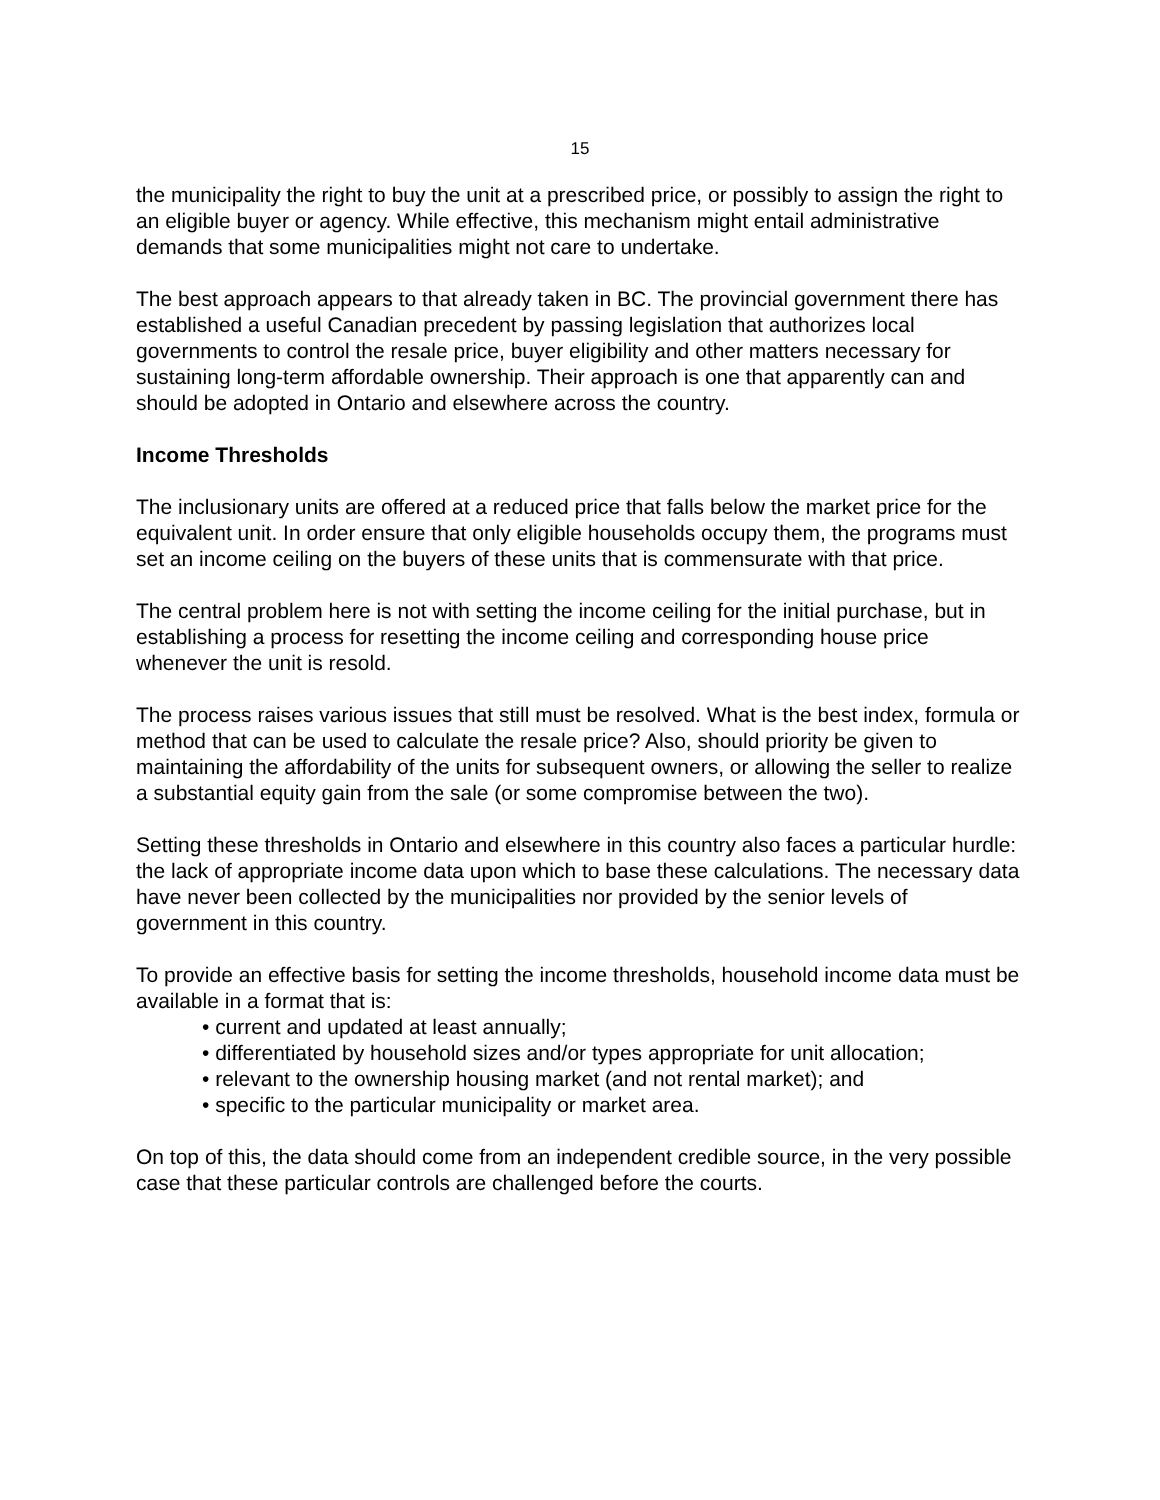15
the municipality the right to buy the unit at a prescribed price, or possibly to assign the right to an eligible buyer or agency. While effective, this mechanism might entail administrative demands that some municipalities might not care to undertake.
The best approach appears to that already taken in BC. The provincial government there has established a useful Canadian precedent by passing legislation that authorizes local governments to control the resale price, buyer eligibility and other matters necessary for sustaining long-term affordable ownership. Their approach is one that apparently can and should be adopted in Ontario and elsewhere across the country.
Income Thresholds
The inclusionary units are offered at a reduced price that falls below the market price for the equivalent unit. In order ensure that only eligible households occupy them, the programs must set an income ceiling on the buyers of these units that is commensurate with that price.
The central problem here is not with setting the income ceiling for the initial purchase, but in establishing a process for resetting the income ceiling and corresponding house price whenever the unit is resold.
The process raises various issues that still must be resolved. What is the best index, formula or method that can be used to calculate the resale price? Also, should priority be given to maintaining the affordability of the units for subsequent owners, or allowing the seller to realize a substantial equity gain from the sale (or some compromise between the two).
Setting these thresholds in Ontario and elsewhere in this country also faces a particular hurdle: the lack of appropriate income data upon which to base these calculations. The necessary data have never been collected by the municipalities nor provided by the senior levels of government in this country.
To provide an effective basis for setting the income thresholds, household income data must be available in a format that is:
• current and updated at least annually;
• differentiated by household sizes and/or types appropriate for unit allocation;
• relevant to the ownership housing market (and not rental market); and
• specific to the particular municipality or market area.
On top of this, the data should come from an independent credible source, in the very possible case that these particular controls are challenged before the courts.